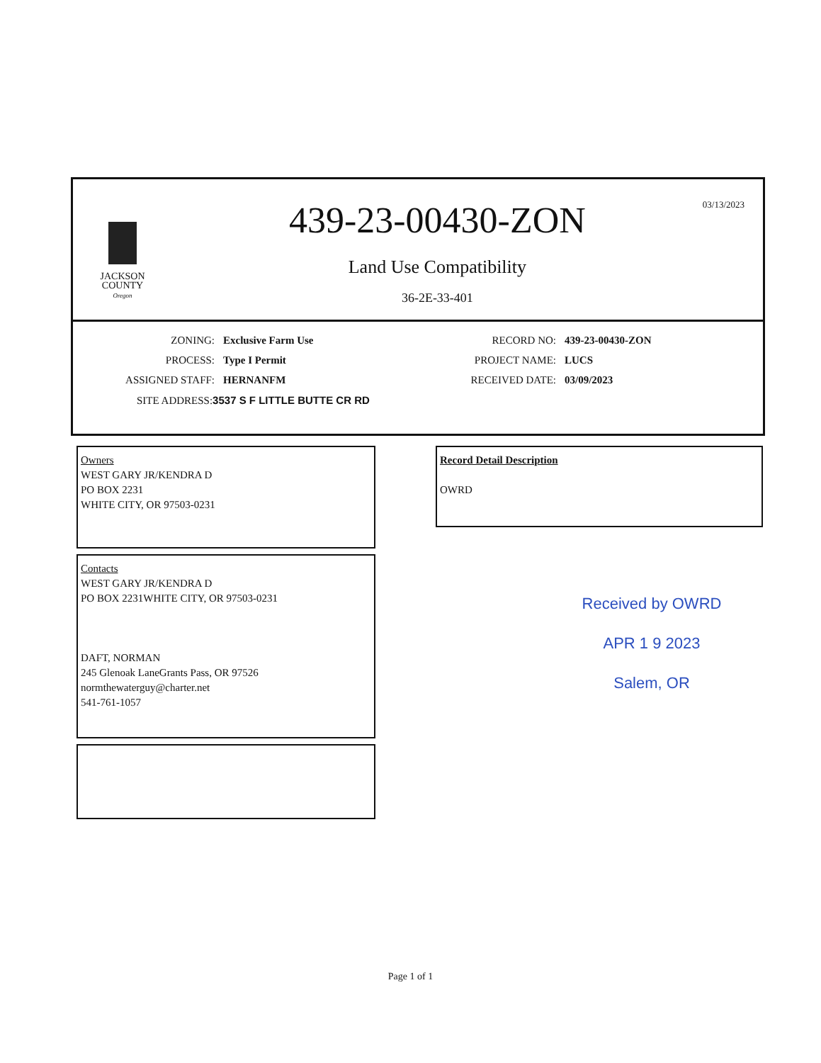JACKSON
COUNTY
Oregon
439-23-00430-ZON
Land Use Compatibility
36-2E-33-401
03/13/2023
ZONING: Exclusive Farm Use RECORD NO: 439-23-00430-ZON
PROCESS: Type I Permit PROJECT NAME: LUCS
ASSIGNED STAFF: HERNANFM RECEIVED DATE: 03/09/2023
SITE ADDRESS:3537 S F LITTLE BUTTE CR RD
Owners
WEST GARY JR/KENDRA D
PO BOX 2231
WHITE CITY, OR 97503-0231
Contacts
WEST GARY JR/KENDRA D
PO BOX 2231WHITE CITY, OR 97503-0231
DAFT, NORMAN
245 Glenoak LaneGrants Pass, OR 97526
normthewaterguy@charter.net
541-761-1057
Record Detail Description
OWRD
Received by OWRD
APR 1 9 2023
Salem, OR
Page 1 of 1